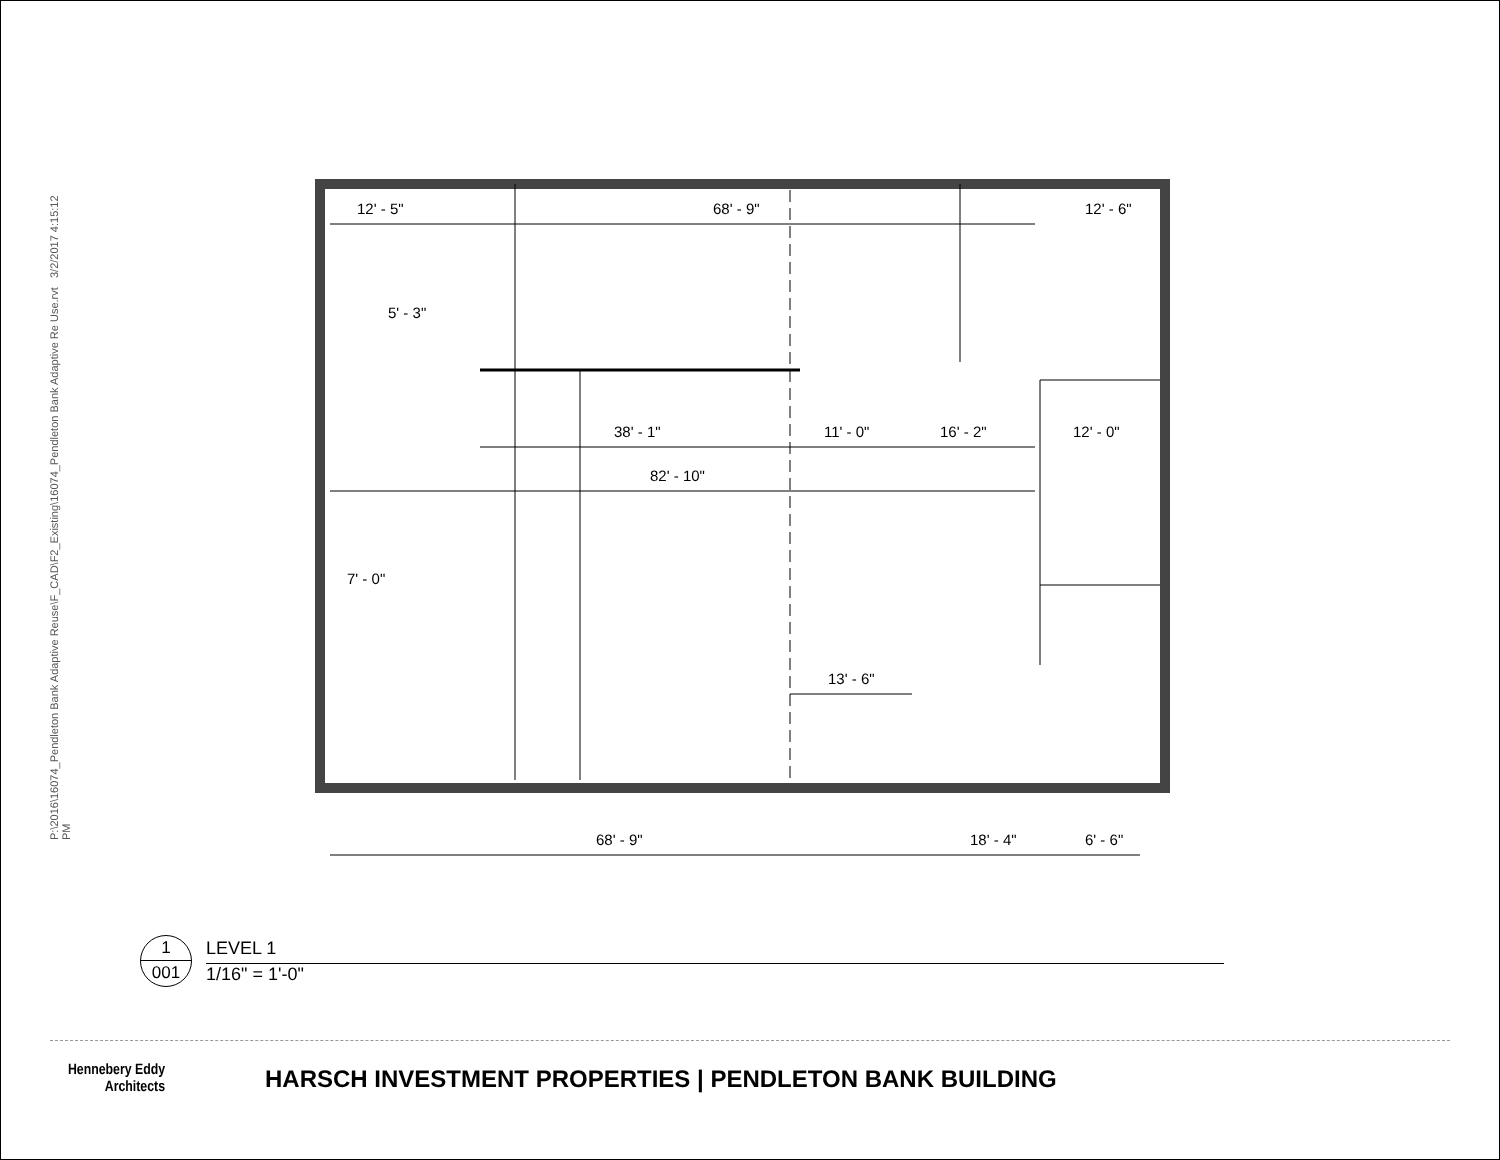P:\2016\16074_Pendleton Bank Adaptive Reuse\F_CAD\F2_Existing\16074_Pendleton Bank Adaptive Re Use.rvt 3/2/2017 4:15:12
PM
12' - 5"
68' - 9"
12' - 6"
38' - 1"
11' - 0"
16' - 2"
12' - 0"
82' - 10"
13' - 6"
5' - 3"
7' - 0"
68' - 9"
18' - 4"
6' - 6"
1
001
LEVEL 1
1/16" = 1'-0"
Hennebery Eddy
Architects
HARSCH INVESTMENT PROPERTIES | PENDLETON BANK BUILDING